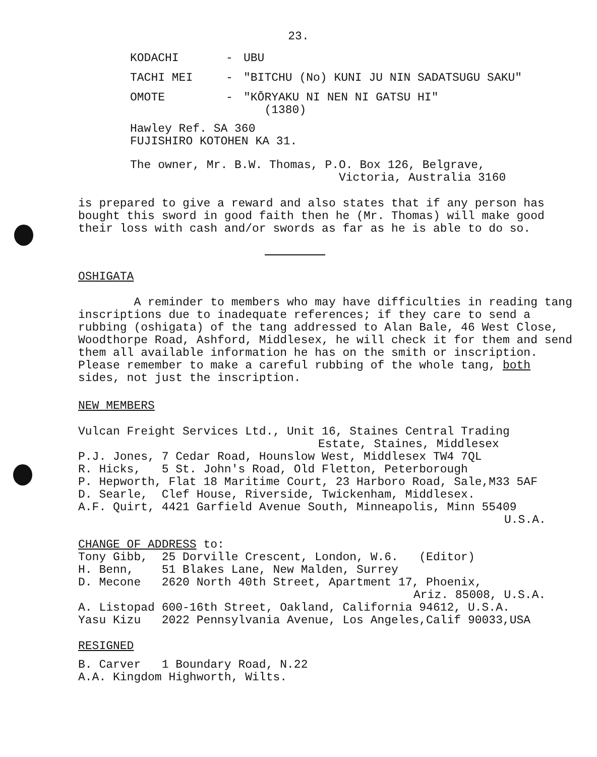23.
KODACHI - UBU
TACHI MEI - "BITCHU (No) KUNI JU NIN SADATSUGU SAKU"
OMOTE - "KŌRYAKU NI NEN NI GATSU HI"
(1380)
Hawley Ref. SA 360
FUJISHIRO KOTOHEN KA 31.
The owner, Mr. B.W. Thomas, P.O. Box 126, Belgrave,
Victoria, Australia 3160
is prepared to give a reward and also states that if any person has bought this sword in good faith then he (Mr. Thomas) will make good their loss with cash and/or swords as far as he is able to do so.
OSHIGATA
A reminder to members who may have difficulties in reading tang inscriptions due to inadequate references; if they care to send a rubbing (oshigata) of the tang addressed to Alan Bale, 46 West Close, Woodthorpe Road, Ashford, Middlesex, he will check it for them and send them all available information he has on the smith or inscription. Please remember to make a careful rubbing of the whole tang, both sides, not just the inscription.
NEW MEMBERS
Vulcan Freight Services Ltd., Unit 16, Staines Central Trading
Estate, Staines, Middlesex
P.J. Jones, 7 Cedar Road, Hounslow West, Middlesex TW4 7QL
R. Hicks, 5 St. John's Road, Old Fletton, Peterborough
P. Hepworth, Flat 18 Maritime Court, 23 Harboro Road, Sale,M33 5AF
D. Searle, Clef House, Riverside, Twickenham, Middlesex.
A.F. Quirt, 4421 Garfield Avenue South, Minneapolis, Minn 55409
U.S.A.
CHANGE OF ADDRESS to:
Tony Gibb, 25 Dorville Crescent, London, W.6. (Editor)
H. Benn, 51 Blakes Lane, New Malden, Surrey
D. Mecone 2620 North 40th Street, Apartment 17, Phoenix,
Ariz. 85008, U.S.A.
A. Listopad 600-16th Street, Oakland, California 94612, U.S.A.
Yasu Kizu 2022 Pennsylvania Avenue, Los Angeles,Calif 90033,USA
RESIGNED
B. Carver 1 Boundary Road, N.22
A.A. Kingdom Highworth, Wilts.